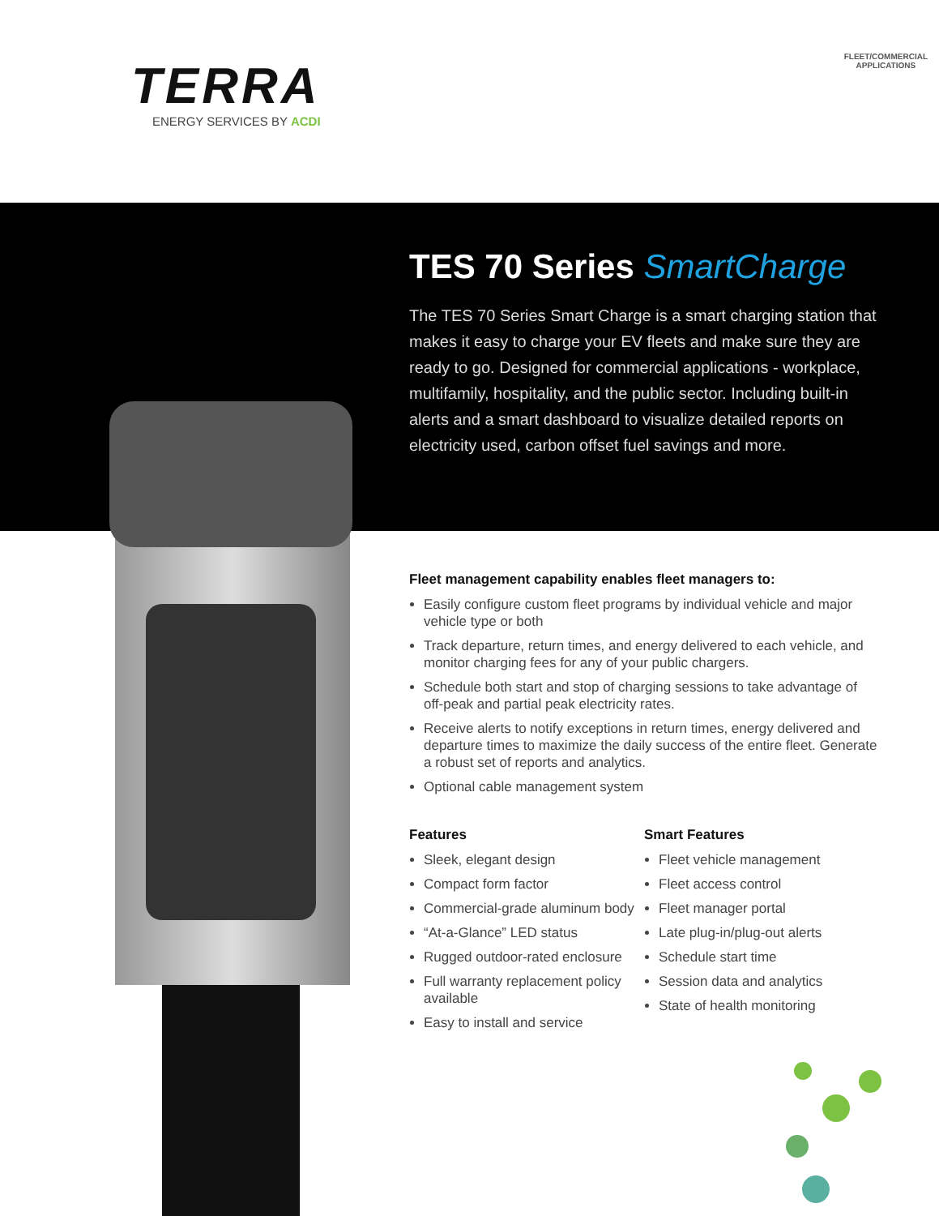TERRA
ENERGY SERVICES BY ACDI
FLEET/COMMERCIAL
APPLICATIONS
TES 70 Series SmartCharge
The TES 70 Series Smart Charge is a smart charging station that makes it easy to charge your EV fleets and make sure they are ready to go. Designed for commercial applications - workplace, multifamily, hospitality, and the public sector. Including built-in alerts and a smart dashboard to visualize detailed reports on electricity used, carbon offset fuel savings and more.
Fleet management capability enables fleet managers to:
Easily configure custom fleet programs by individual vehicle and major vehicle type or both
Track departure, return times, and energy delivered to each vehicle, and monitor charging fees for any of your public chargers.
Schedule both start and stop of charging sessions to take advantage of off-peak and partial peak electricity rates.
Receive alerts to notify exceptions in return times, energy delivered and departure times to maximize the daily success of the entire fleet. Generate a robust set of reports and analytics.
Optional cable management system
Features
Sleek, elegant design
Compact form factor
Commercial-grade aluminum body
“At-a-Glance” LED status
Rugged outdoor-rated enclosure
Full warranty replacement policy available
Easy to install and service
Smart Features
Fleet vehicle management
Fleet access control
Fleet manager portal
Late plug-in/plug-out alerts
Schedule start time
Session data and analytics
State of health monitoring